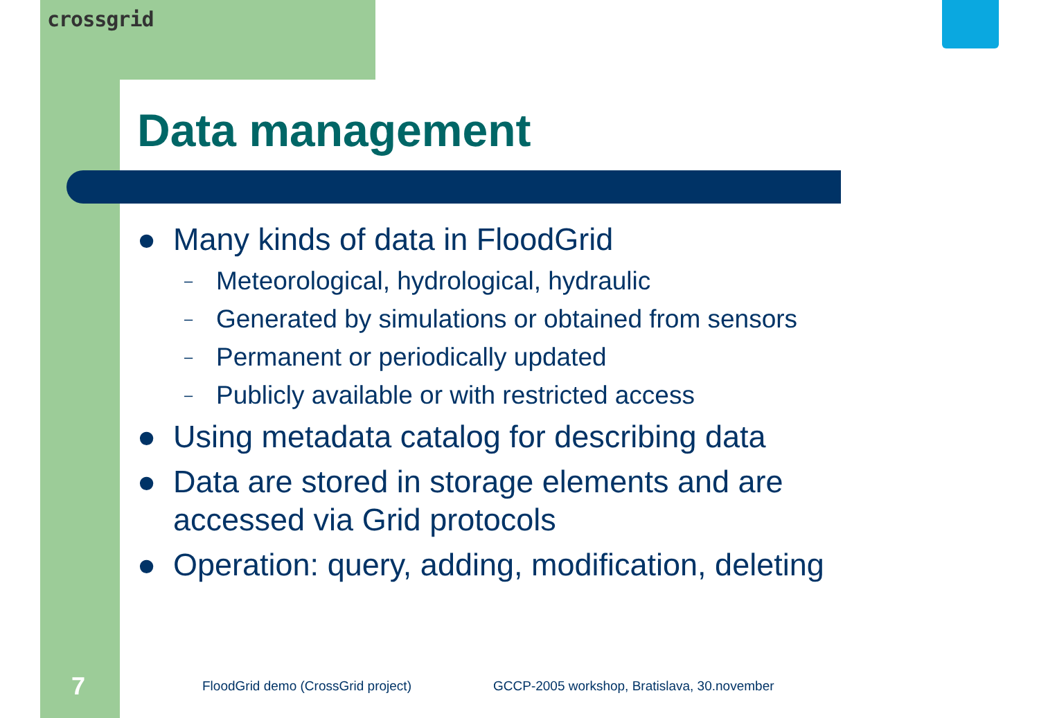crossgrid
Data management
● Many kinds of data in FloodGrid
– Meteorological, hydrological, hydraulic
– Generated by simulations or obtained from sensors
– Permanent or periodically updated
– Publicly available or with restricted access
● Using metadata catalog for describing data
● Data are stored in storage elements and are accessed via Grid protocols
● Operation: query, adding, modification, deleting
7
FloodGrid demo (CrossGrid project)
GCCP-2005 workshop, Bratislava, 30.november